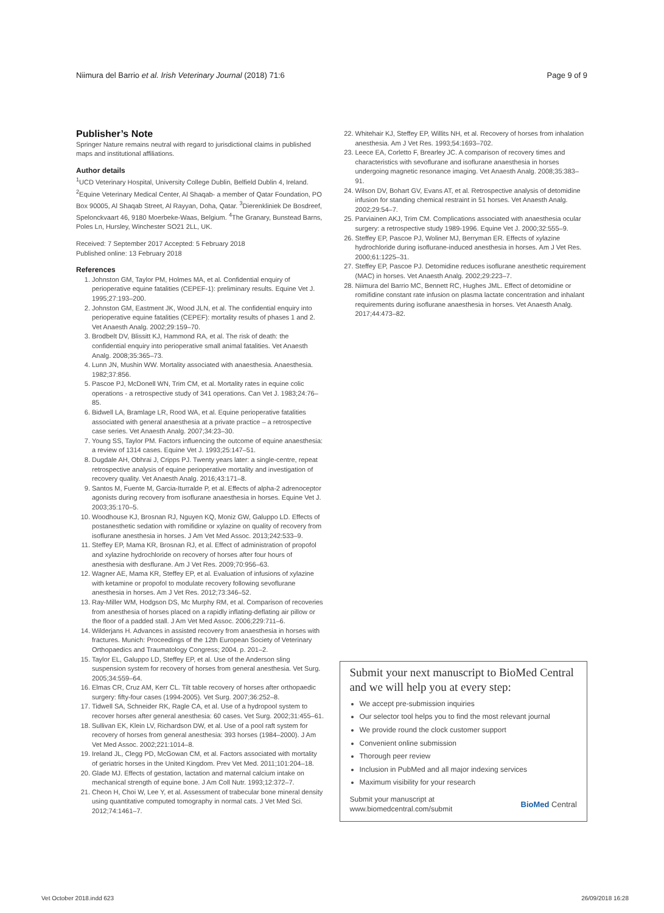Niimura del Barrio et al. Irish Veterinary Journal (2018) 71:6 Page 9 of 9
Publisher’s Note
Springer Nature remains neutral with regard to jurisdictional claims in published maps and institutional affiliations.
Author details
<sup>1</sup> UCD Veterinary Hospital, University College Dublin, Belfield Dublin 4, Ireland. <sup>2</sup>Equine Veterinary Medical Center, Al Shaqab- a member of Qatar Foundation, PO Box 90005, Al Shaqab Street, Al Rayyan, Doha, Qatar. <sup>3</sup>Dierenkliniek De Bosdreef, Spelonckvaart 46, 9180 Moerbeke-Waas, Belgium. <sup>4</sup>The Granary, Bunstead Barns, Poles Ln, Hursley, Winchester SO21 2LL, UK.
Received: 7 September 2017 Accepted: 5 February 2018
Published online: 13 February 2018
References
1. Johnston GM, Taylor PM, Holmes MA, et al. Confidential enquiry of perioperative equine fatalities (CEPEF-1): preliminary results. Equine Vet J. 1995;27:193–200.
2. Johnston GM, Eastment JK, Wood JLN, et al. The confidential enquiry into perioperative equine fatalities (CEPEF): mortality results of phases 1 and 2. Vet Anaesth Analg. 2002;29:159–70.
3. Brodbelt DV, Blissitt KJ, Hammond RA, et al. The risk of death: the confidential enquiry into perioperative small animal fatalities. Vet Anaesth Analg. 2008;35:365–73.
4. Lunn JN, Mushin WW. Mortality associated with anaesthesia. Anaesthesia. 1982;37:856.
5. Pascoe PJ, McDonell WN, Trim CM, et al. Mortality rates in equine colic operations - a retrospective study of 341 operations. Can Vet J. 1983;24:76–85.
6. Bidwell LA, Bramlage LR, Rood WA, et al. Equine perioperative fatalities associated with general anaesthesia at a private practice – a retrospective case series. Vet Anaesth Analg. 2007;34:23–30.
7. Young SS, Taylor PM. Factors influencing the outcome of equine anaesthesia: a review of 1314 cases. Equine Vet J. 1993;25:147–51.
8. Dugdale AH, Obhrai J, Cripps PJ. Twenty years later: a single-centre, repeat retrospective analysis of equine perioperative mortality and investigation of recovery quality. Vet Anaesth Analg. 2016;43:171–8.
9. Santos M, Fuente M, Garcia-Iturralde P, et al. Effects of alpha-2 adrenoceptor agonists during recovery from isoflurane anaesthesia in horses. Equine Vet J. 2003;35:170–5.
10. Woodhouse KJ, Brosnan RJ, Nguyen KQ, Moniz GW, Galuppo LD. Effects of postanesthetic sedation with romifidine or xylazine on quality of recovery from isoflurane anesthesia in horses. J Am Vet Med Assoc. 2013;242:533–9.
11. Steffey EP, Mama KR, Brosnan RJ, et al. Effect of administration of propofol and xylazine hydrochloride on recovery of horses after four hours of anesthesia with desflurane. Am J Vet Res. 2009;70:956–63.
12. Wagner AE, Mama KR, Steffey EP, et al. Evaluation of infusions of xylazine with ketamine or propofol to modulate recovery following sevoflurane anesthesia in horses. Am J Vet Res. 2012;73:346–52.
13. Ray-Miller WM, Hodgson DS, Mc Murphy RM, et al. Comparison of recoveries from anesthesia of horses placed on a rapidly inflating-deflating air pillow or the floor of a padded stall. J Am Vet Med Assoc. 2006;229:711–6.
14. Wilderjans H. Advances in assisted recovery from anaesthesia in horses with fractures. Munich: Proceedings of the 12th European Society of Veterinary Orthopaedics and Traumatology Congress; 2004. p. 201–2.
15. Taylor EL, Galuppo LD, Steffey EP, et al. Use of the Anderson sling suspension system for recovery of horses from general anesthesia. Vet Surg. 2005;34:559–64.
16. Elmas CR, Cruz AM, Kerr CL. Tilt table recovery of horses after orthopaedic surgery: fifty-four cases (1994-2005). Vet Surg. 2007;36:252–8.
17. Tidwell SA, Schneider RK, Ragle CA, et al. Use of a hydropool system to recover horses after general anesthesia: 60 cases. Vet Surg. 2002;31:455–61.
18. Sullivan EK, Klein LV, Richardson DW, et al. Use of a pool raft system for recovery of horses from general anesthesia: 393 horses (1984–2000). J Am Vet Med Assoc. 2002;221:1014–8.
19. Ireland JL, Clegg PD, McGowan CM, et al. Factors associated with mortality of geriatric horses in the United Kingdom. Prev Vet Med. 2011;101:204–18.
20. Glade MJ. Effects of gestation, lactation and maternal calcium intake on mechanical strength of equine bone. J Am Coll Nutr. 1993;12:372–7.
21. Cheon H, Choi W, Lee Y, et al. Assessment of trabecular bone mineral density using quantitative computed tomography in normal cats. J Vet Med Sci. 2012;74:1461–7.
22. Whitehair KJ, Steffey EP, Willits NH, et al. Recovery of horses from inhalation anesthesia. Am J Vet Res. 1993;54:1693–702.
23. Leece EA, Corletto F, Brearley JC. A comparison of recovery times and characteristics with sevoflurane and isoflurane anaesthesia in horses undergoing magnetic resonance imaging. Vet Anaesth Analg. 2008;35:383–91.
24. Wilson DV, Bohart GV, Evans AT, et al. Retrospective analysis of detomidine infusion for standing chemical restraint in 51 horses. Vet Anaesth Analg. 2002;29:54–7.
25. Parviainen AKJ, Trim CM. Complications associated with anaesthesia ocular surgery: a retrospective study 1989-1996. Equine Vet J. 2000;32:555–9.
26. Steffey EP, Pascoe PJ, Woliner MJ, Berryman ER. Effects of xylazine hydrochloride during isoflurane-induced anesthesia in horses. Am J Vet Res. 2000;61:1225–31.
27. Steffey EP, Pascoe PJ. Detomidine reduces isoflurane anesthetic requirement (MAC) in horses. Vet Anaesth Analg. 2002;29:223–7.
28. Niimura del Barrio MC, Bennett RC, Hughes JML. Effect of detomidine or romifidine constant rate infusion on plasma lactate concentration and inhalant requirements during isoflurane anaesthesia in horses. Vet Anaesth Analg. 2017;44:473–82.
Submit your next manuscript to BioMed Central and we will help you at every step:
We accept pre-submission inquiries
Our selector tool helps you to find the most relevant journal
We provide round the clock customer support
Convenient online submission
Thorough peer review
Inclusion in PubMed and all major indexing services
Maximum visibility for your research
Submit your manuscript at
www.biomedcentral.com/submit BioMed Central
Vet October 2018.indd 623 26/09/2018 16:28